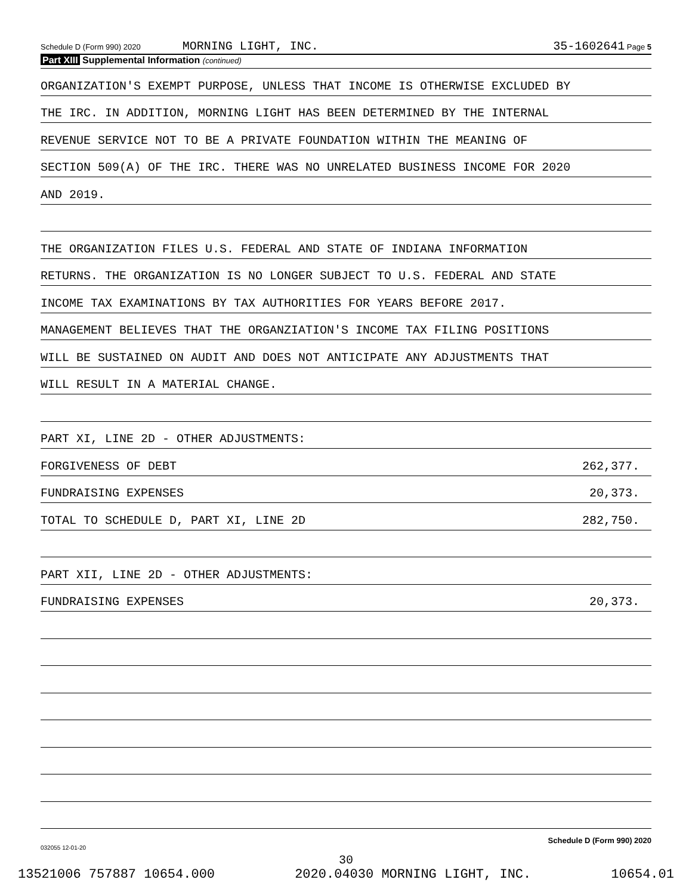Schedule D (Form 990) 2020 MORNING LIGHT, INC. 35-1602641 Page 5
Part XIII Supplemental Information (continued)
ORGANIZATION'S EXEMPT PURPOSE, UNLESS THAT INCOME IS OTHERWISE EXCLUDED BY
THE IRC. IN ADDITION, MORNING LIGHT HAS BEEN DETERMINED BY THE INTERNAL
REVENUE SERVICE NOT TO BE A PRIVATE FOUNDATION WITHIN THE MEANING OF
SECTION 509(A) OF THE IRC. THERE WAS NO UNRELATED BUSINESS INCOME FOR 2020
AND 2019.
THE ORGANIZATION FILES U.S. FEDERAL AND STATE OF INDIANA INFORMATION
RETURNS. THE ORGANIZATION IS NO LONGER SUBJECT TO U.S. FEDERAL AND STATE
INCOME TAX EXAMINATIONS BY TAX AUTHORITIES FOR YEARS BEFORE 2017.
MANAGEMENT BELIEVES THAT THE ORGANZIATION'S INCOME TAX FILING POSITIONS
WILL BE SUSTAINED ON AUDIT AND DOES NOT ANTICIPATE ANY ADJUSTMENTS THAT
WILL RESULT IN A MATERIAL CHANGE.
PART XI, LINE 2D - OTHER ADJUSTMENTS:
FORGIVENESS OF DEBT 262,377.
FUNDRAISING EXPENSES 20,373.
TOTAL TO SCHEDULE D, PART XI, LINE 2D 282,750.
PART XII, LINE 2D - OTHER ADJUSTMENTS:
FUNDRAISING EXPENSES 20,373.
Schedule D (Form 990) 2020
032055 12-01-20
30
13521006 757887 10654.000 2020.04030 MORNING LIGHT, INC. 10654.01